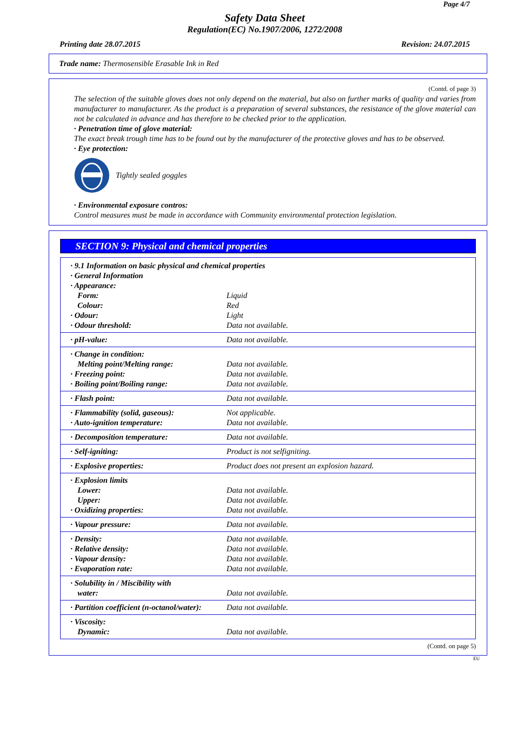Page 4/7
Safety Data Sheet
Regulation(EC) No.1907/2006, 1272/2008
Printing date 28.07.2015 Revision: 24.07.2015
Trade name: Thermosensible Erasable Ink in Red
(Contd. of page 3)
The selection of the suitable gloves does not only depend on the material, but also on further marks of quality and varies from manufacturer to manufacturer. As the product is a preparation of several substances, the resistance of the glove material can not be calculated in advance and has therefore to be checked prior to the application.
· Penetration time of glove material:
The exact break trough time has to be found out by the manufacturer of the protective gloves and has to be observed.
· Eye protection:
Tightly sealed goggles
· Environmental exposure contros:
Control measures must be made in accordance with Community environmental protection legislation.
SECTION 9: Physical and chemical properties
| · 9.1 Information on basic physical and chemical properties | |
| · General Information | |
| · Appearance: | |
| Form: | Liquid |
| Colour: | Red |
| · Odour: | Light |
| · Odour threshold: | Data not available. |
| · pH-value: | Data not available. |
| · Change in condition: | |
| Melting point/Melting range: | Data not available. |
| · Freezing point: | Data not available. |
| · Boiling point/Boiling range: | Data not available. |
| · Flash point: | Data not available. |
| · Flammability (solid, gaseous): | Not applicable. |
| · Auto-ignition temperature: | Data not available. |
| · Decomposition temperature: | Data not available. |
| · Self-igniting: | Product is not selfigniting. |
| · Explosive properties: | Product does not present an explosion hazard. |
| · Explosion limits | |
| Lower: | Data not available. |
| Upper: | Data not available. |
| · Oxidizing properties: | Data not available. |
| · Vapour pressure: | Data not available. |
| · Density: | Data not available. |
| · Relative density: | Data not available. |
| · Vapour density: | Data not available. |
| · Evaporation rate: | Data not available. |
| · Solubility in / Miscibility with | |
| water: | Data not available. |
| · Partition coefficient (n-octanol/water): | Data not available. |
| · Viscosity: | |
| Dynamic: | Data not available. |
(Contd. on page 5)
EU